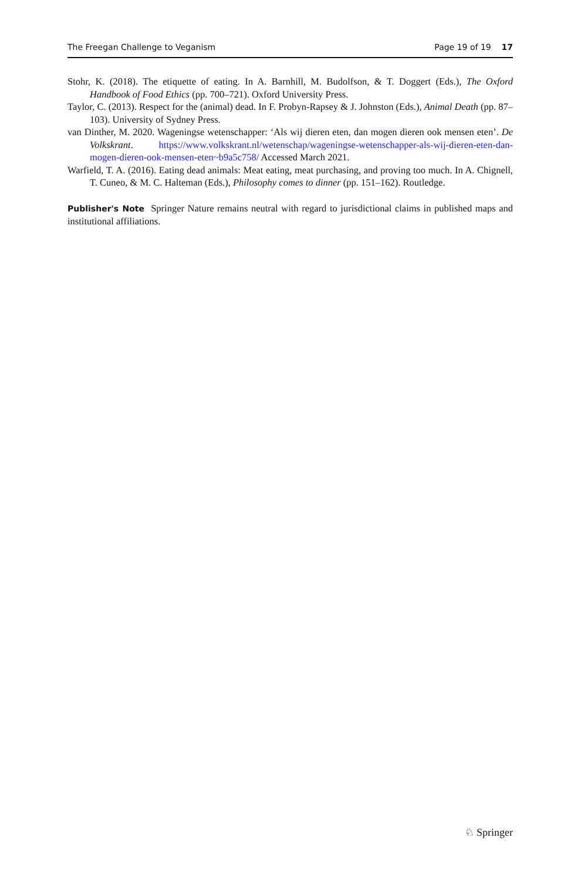The Freegan Challenge to Veganism Page 19 of 19 17
Stohr, K. (2018). The etiquette of eating. In A. Barnhill, M. Budolfson, & T. Doggert (Eds.), The Oxford Handbook of Food Ethics (pp. 700–721). Oxford University Press.
Taylor, C. (2013). Respect for the (animal) dead. In F. Probyn-Rapsey & J. Johnston (Eds.), Animal Death (pp. 87–103). University of Sydney Press.
van Dinther, M. 2020. Wageningse wetenschapper: ‘Als wij dieren eten, dan mogen dieren ook mensen eten’. De Volkskrant. https://www.volkskrant.nl/wetenschap/wageningse-wetenschapper-als-wij-dieren-eten-dan-mogen-dieren-ook-mensen-eten~b9a5c758/ Accessed March 2021.
Warfield, T. A. (2016). Eating dead animals: Meat eating, meat purchasing, and proving too much. In A. Chignell, T. Cuneo, & M. C. Halteman (Eds.), Philosophy comes to dinner (pp. 151–162). Routledge.
Publisher's Note Springer Nature remains neutral with regard to jurisdictional claims in published maps and institutional affiliations.
♘ Springer